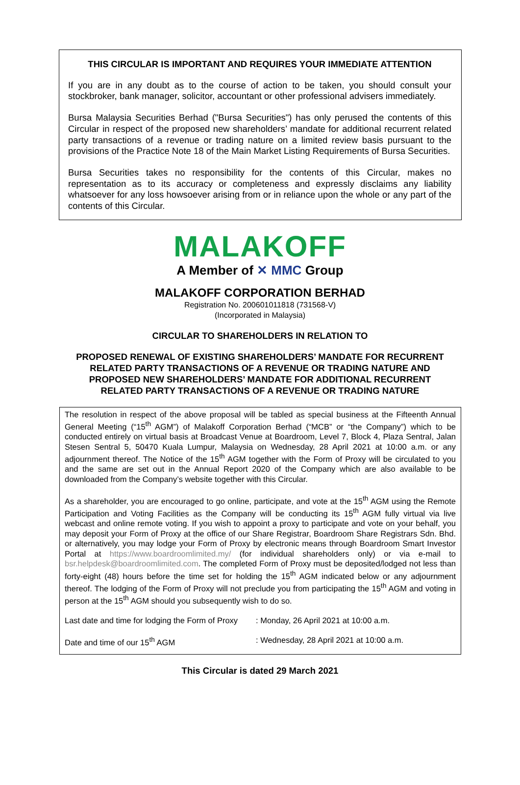THIS CIRCULAR IS IMPORTANT AND REQUIRES YOUR IMMEDIATE ATTENTION
If you are in any doubt as to the course of action to be taken, you should consult your stockbroker, bank manager, solicitor, accountant or other professional advisers immediately.
Bursa Malaysia Securities Berhad ("Bursa Securities") has only perused the contents of this Circular in respect of the proposed new shareholders’ mandate for additional recurrent related party transactions of a revenue or trading nature on a limited review basis pursuant to the provisions of the Practice Note 18 of the Main Market Listing Requirements of Bursa Securities.
Bursa Securities takes no responsibility for the contents of this Circular, makes no representation as to its accuracy or completeness and expressly disclaims any liability whatsoever for any loss howsoever arising from or in reliance upon the whole or any part of the contents of this Circular.
MALAKOFF
A Member of ✕ MMC Group
MALAKOFF CORPORATION BERHAD
Registration No. 200601011818 (731568-V)
(Incorporated in Malaysia)
CIRCULAR TO SHAREHOLDERS IN RELATION TO
PROPOSED RENEWAL OF EXISTING SHAREHOLDERS’ MANDATE FOR RECURRENT
RELATED PARTY TRANSACTIONS OF A REVENUE OR TRADING NATURE AND
PROPOSED NEW SHAREHOLDERS’ MANDATE FOR ADDITIONAL RECURRENT
RELATED PARTY TRANSACTIONS OF A REVENUE OR TRADING NATURE
The resolution in respect of the above proposal will be tabled as special business at the Fifteenth Annual General Meeting (“15<sup>th</sup> AGM”) of Malakoff Corporation Berhad (“MCB” or “the Company”) which to be conducted entirely on virtual basis at Broadcast Venue at Boardroom, Level 7, Block 4, Plaza Sentral, Jalan Stesen Sentral 5, 50470 Kuala Lumpur, Malaysia on Wednesday, 28 April 2021 at 10:00 a.m. or any adjournment thereof. The Notice of the 15<sup>th</sup> AGM together with the Form of Proxy will be circulated to you and the same are set out in the Annual Report 2020 of the Company which are also available to be downloaded from the Company’s website together with this Circular.
As a shareholder, you are encouraged to go online, participate, and vote at the 15<sup>th</sup> AGM using the Remote Participation and Voting Facilities as the Company will be conducting its 15<sup>th</sup> AGM fully virtual via live webcast and online remote voting. If you wish to appoint a proxy to participate and vote on your behalf, you may deposit your Form of Proxy at the office of our Share Registrar, Boardroom Share Registrars Sdn. Bhd. or alternatively, you may lodge your Form of Proxy by electronic means through Boardroom Smart Investor Portal at https://www.boardroomlimited.my/ (for individual shareholders only) or via e-mail to bsr.helpdesk@boardroomlimited.com. The completed Form of Proxy must be deposited/lodged not less than forty-eight (48) hours before the time set for holding the 15<sup>th</sup> AGM indicated below or any adjournment thereof. The lodging of the Form of Proxy will not preclude you from participating the 15<sup>th</sup> AGM and voting in person at the 15<sup>th</sup> AGM should you subsequently wish to do so.
Last date and time for lodging the Form of Proxy : Monday, 26 April 2021 at 10:00 a.m.
Date and time of our 15<sup>th</sup> AGM : Wednesday, 28 April 2021 at 10:00 a.m.
This Circular is dated 29 March 2021